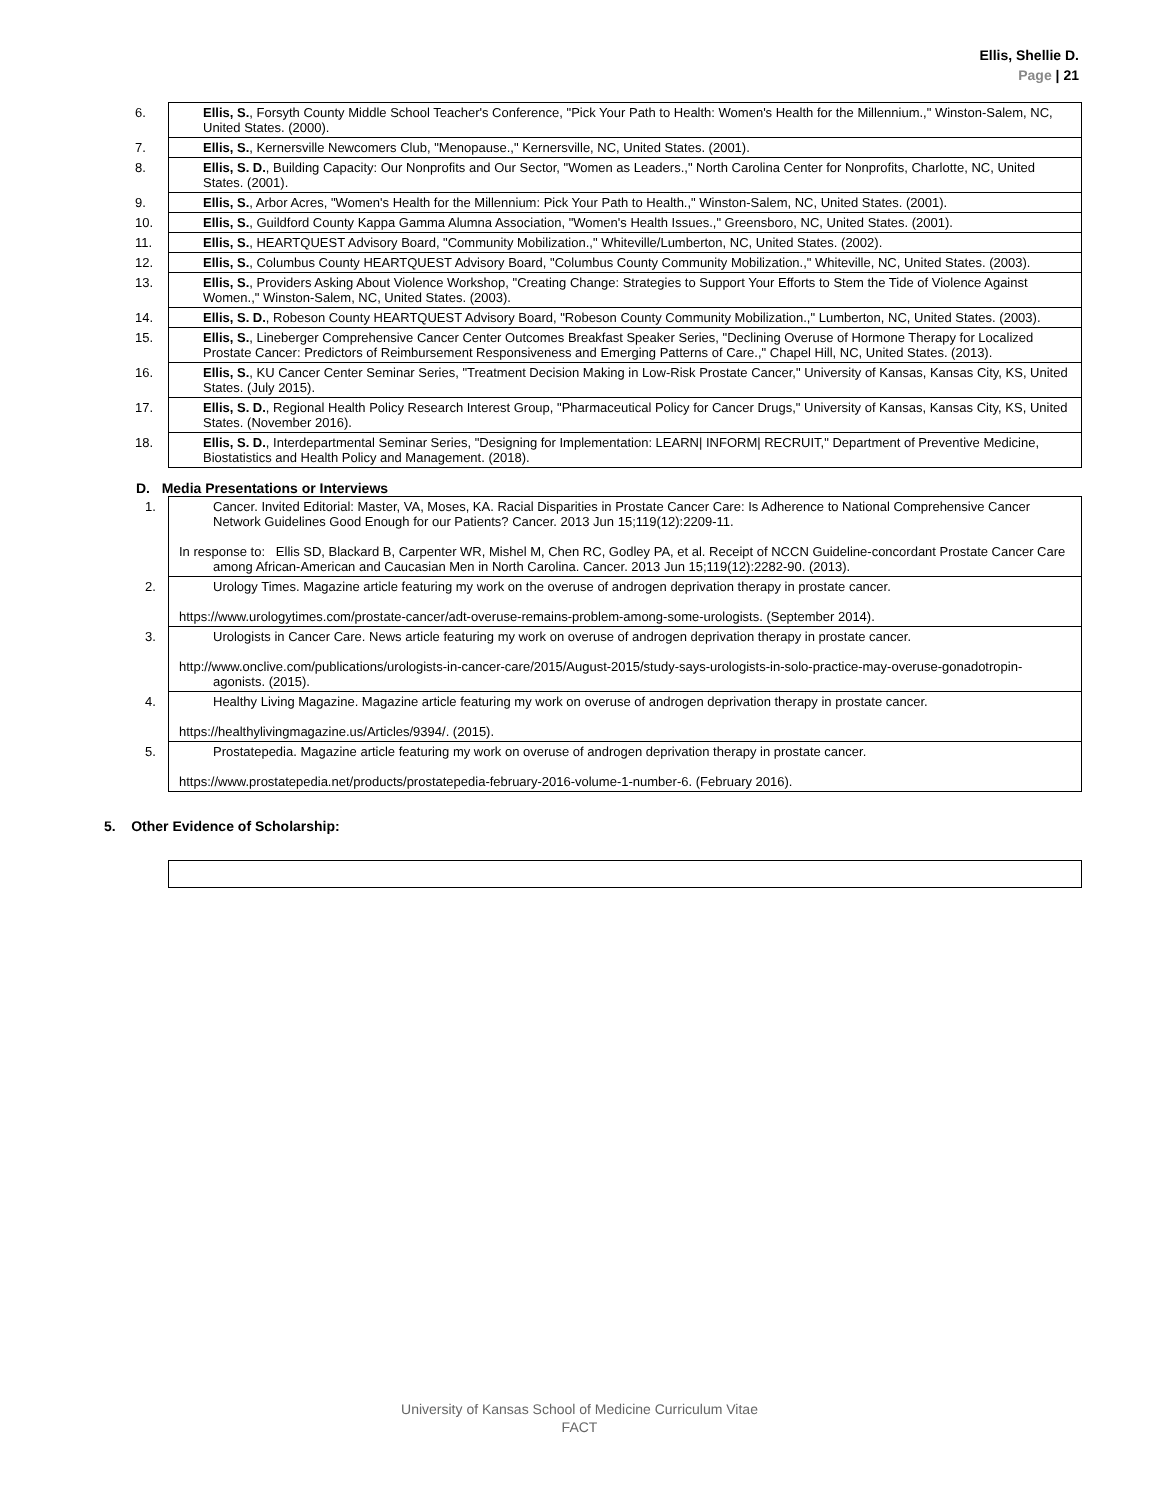Ellis, Shellie D.
Page | 21
| 6. Ellis, S. , Forsyth County Middle School Teacher's Conference, "Pick Your Path to Health: Women's Health for the Millennium.," Winston-Salem, NC, United States. (2000). |
| 7. Ellis, S. , Kernersville Newcomers Club, "Menopause.," Kernersville, NC, United States. (2001). |
| 8. Ellis, S. D. , Building Capacity: Our Nonprofits and Our Sector, "Women as Leaders.," North Carolina Center for Nonprofits, Charlotte, NC, United States. (2001). |
| 9. Ellis, S. , Arbor Acres, "Women's Health for the Millennium: Pick Your Path to Health.," Winston-Salem, NC, United States. (2001). |
| 10. Ellis, S. , Guildford County Kappa Gamma Alumna Association, "Women's Health Issues.," Greensboro, NC, United States. (2001). |
| 11. Ellis, S. , HEARTQUEST Advisory Board, "Community Mobilization.," Whiteville/Lumberton, NC, United States. (2002). |
| 12. Ellis, S. , Columbus County HEARTQUEST Advisory Board, "Columbus County Community Mobilization.," Whiteville, NC, United States. (2003). |
| 13. Ellis, S. , Providers Asking About Violence Workshop, "Creating Change: Strategies to Support Your Efforts to Stem the Tide of Violence Against Women.," Winston-Salem, NC, United States. (2003). |
| 14. Ellis, S. D. , Robeson County HEARTQUEST Advisory Board, "Robeson County Community Mobilization.," Lumberton, NC, United States. (2003). |
| 15. Ellis, S. , Lineberger Comprehensive Cancer Center Outcomes Breakfast Speaker Series, "Declining Overuse of Hormone Therapy for Localized Prostate Cancer: Predictors of Reimbursement Responsiveness and Emerging Patterns of Care.," Chapel Hill, NC, United States. (2013). |
| 16. Ellis, S. , KU Cancer Center Seminar Series, "Treatment Decision Making in Low-Risk Prostate Cancer," University of Kansas, Kansas City, KS, United States. (July 2015). |
| 17. Ellis, S. D. , Regional Health Policy Research Interest Group, "Pharmaceutical Policy for Cancer Drugs," University of Kansas, Kansas City, KS, United States. (November 2016). |
| 18. Ellis, S. D. , Interdepartmental Seminar Series, "Designing for Implementation: LEARN/ INFORM/ RECRUIT," Department of Preventive Medicine, Biostatistics and Health Policy and Management. (2018). |
D. Media Presentations or Interviews
| 1. Cancer. Invited Editorial: Master, VA, Moses, KA. Racial Disparities in Prostate Cancer Care: Is Adherence to National Comprehensive Cancer Network Guidelines Good Enough for our Patients? Cancer. 2013 Jun 15;119(12):2209-11. In response to: Ellis SD, Blackard B, Carpenter WR, Mishel M, Chen RC, Godley PA, et al. Receipt of NCCN Guideline-concordant Prostate Cancer Care among African-American and Caucasian Men in North Carolina. Cancer. 2013 Jun 15;119(12):2282-90. (2013). |
| 2. Urology Times. Magazine article featuring my work on the overuse of androgen deprivation therapy in prostate cancer. https://www.urologytimes.com/prostate-cancer/adt-overuse-remains-problem-among-some-urologists. (September 2014). |
| 3. Urologists in Cancer Care. News article featuring my work on overuse of androgen deprivation therapy in prostate cancer. http://www.onclive.com/publications/urologists-in-cancer-care/2015/August-2015/study-says-urologists-in-solo-practice-may-overuse-gonadotropin-agonists. (2015). |
| 4. Healthy Living Magazine. Magazine article featuring my work on overuse of androgen deprivation therapy in prostate cancer. https://healthylivingmagazine.us/Articles/9394/. (2015). |
| 5. Prostatepedia. Magazine article featuring my work on overuse of androgen deprivation therapy in prostate cancer. https://www.prostatepedia.net/products/prostatepedia-february-2016-volume-1-number-6. (February 2016). |
5. Other Evidence of Scholarship:
University of Kansas School of Medicine Curriculum Vitae
FACT